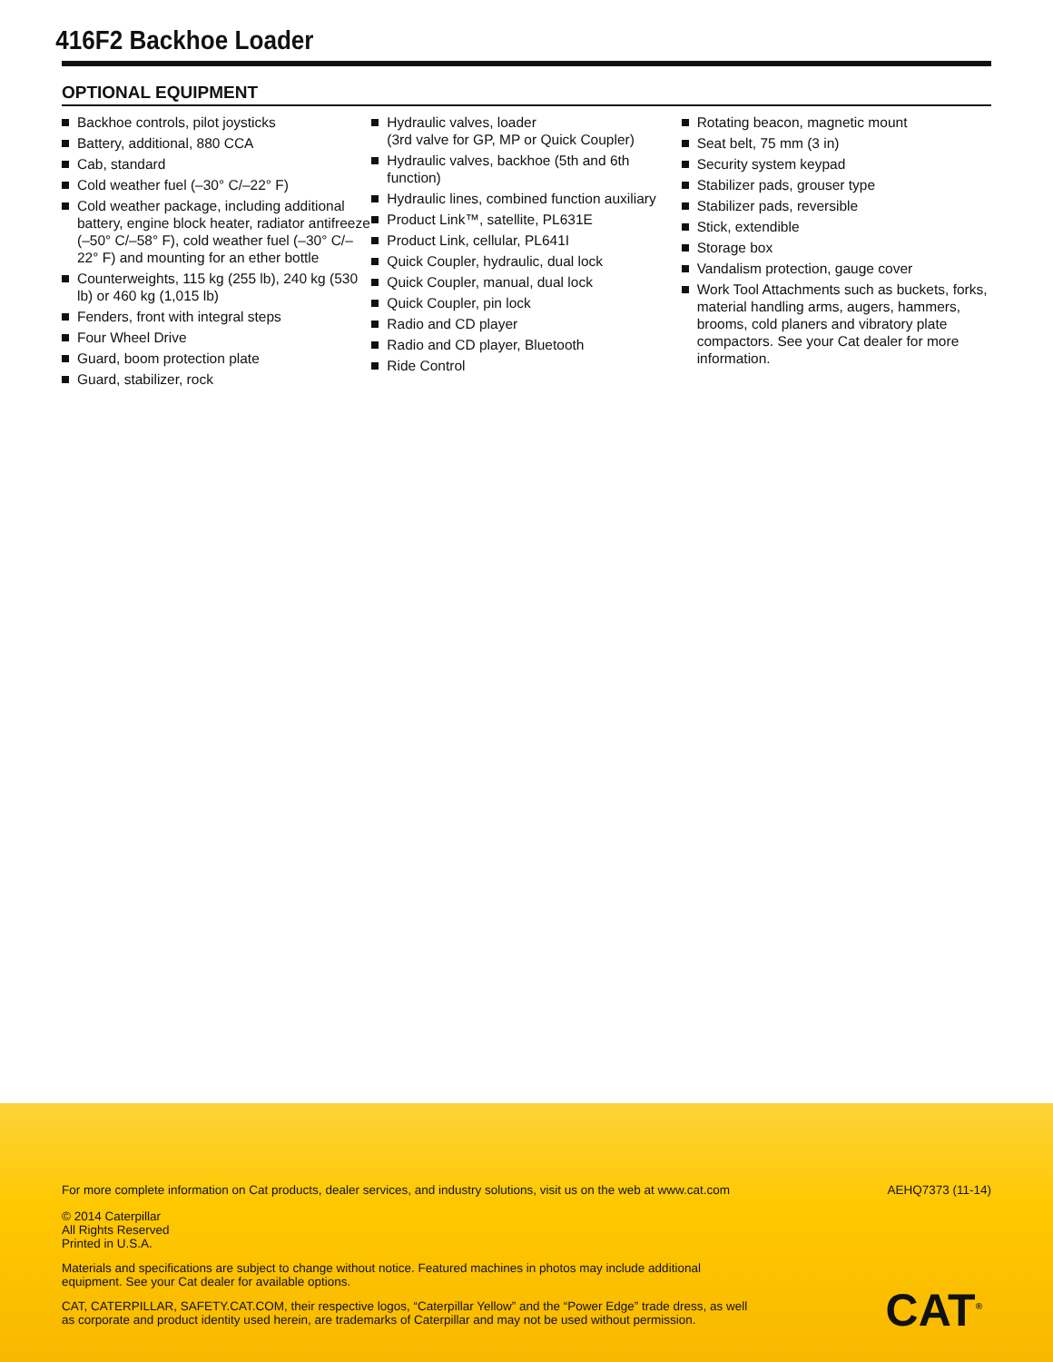416F2 Backhoe Loader
OPTIONAL EQUIPMENT
Backhoe controls, pilot joysticks
Battery, additional, 880 CCA
Cab, standard
Cold weather fuel (–30° C/–22° F)
Cold weather package, including additional battery, engine block heater, radiator antifreeze (–50° C/–58° F), cold weather fuel (–30° C/–22° F) and mounting for an ether bottle
Counterweights, 115 kg (255 lb), 240 kg (530 lb) or 460 kg (1,015 lb)
Fenders, front with integral steps
Four Wheel Drive
Guard, boom protection plate
Guard, stabilizer, rock
Hydraulic valves, loader
(3rd valve for GP, MP or Quick Coupler)
Hydraulic valves, backhoe (5th and 6th function)
Hydraulic lines, combined function auxiliary
Product Link™, satellite, PL631E
Product Link, cellular, PL641I
Quick Coupler, hydraulic, dual lock
Quick Coupler, manual, dual lock
Quick Coupler, pin lock
Radio and CD player
Radio and CD player, Bluetooth
Ride Control
Rotating beacon, magnetic mount
Seat belt, 75 mm (3 in)
Security system keypad
Stabilizer pads, grouser type
Stabilizer pads, reversible
Stick, extendible
Storage box
Vandalism protection, gauge cover
Work Tool Attachments such as buckets, forks, material handling arms, augers, hammers, brooms, cold planers and vibratory plate compactors. See your Cat dealer for more information.
For more complete information on Cat products, dealer services, and industry solutions, visit us on the web at www.cat.com AEHQ7373 (11-14)
© 2014 Caterpillar
All Rights Reserved
Printed in U.S.A.
Materials and specifications are subject to change without notice. Featured machines in photos may include additional equipment. See your Cat dealer for available options.
CAT, CATERPILLAR, SAFETY.CAT.COM, their respective logos, “Caterpillar Yellow” and the “Power Edge” trade dress, as well as corporate and product identity used herein, are trademarks of Caterpillar and may not be used without permission.
CAT<sup>®</sup>